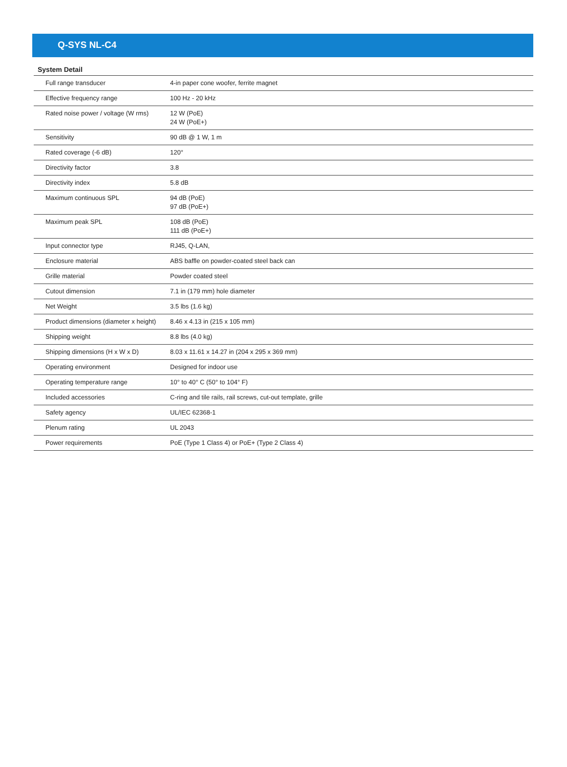Q-SYS NL-C4
System Detail
| Full range transducer | 4-in paper cone woofer, ferrite magnet |
| Effective frequency range | 100 Hz - 20 kHz |
| Rated noise power / voltage (W rms) | 12 W (PoE) 24 W (PoE+) |
| Sensitivity | 90 dB @ 1 W, 1 m |
| Rated coverage (-6 dB) | 120° |
| Directivity factor | 3.8 |
| Directivity index | 5.8 dB |
| Maximum continuous SPL | 94 dB (PoE) 97 dB (PoE+) |
| Maximum peak SPL | 108 dB (PoE) 111 dB (PoE+) |
| Input connector type | RJ45, Q-LAN, |
| Enclosure material | ABS baffle on powder-coated steel back can |
| Grille material | Powder coated steel |
| Cutout dimension | 7.1 in (179 mm) hole diameter |
| Net Weight | 3.5 lbs (1.6 kg) |
| Product dimensions (diameter x height) | 8.46 x 4.13 in (215 x 105 mm) |
| Shipping weight | 8.8 lbs (4.0 kg) |
| Shipping dimensions (H x W x D) | 8.03 x 11.61 x 14.27 in (204 x 295 x 369 mm) |
| Operating environment | Designed for indoor use |
| Operating temperature range | 10° to 40° C (50° to 104° F) |
| Included accessories | C-ring and tile rails, rail screws, cut-out template, grille |
| Safety agency | UL/IEC 62368-1 |
| Plenum rating | UL 2043 |
| Power requirements | PoE (Type 1 Class 4) or PoE+ (Type 2 Class 4) |